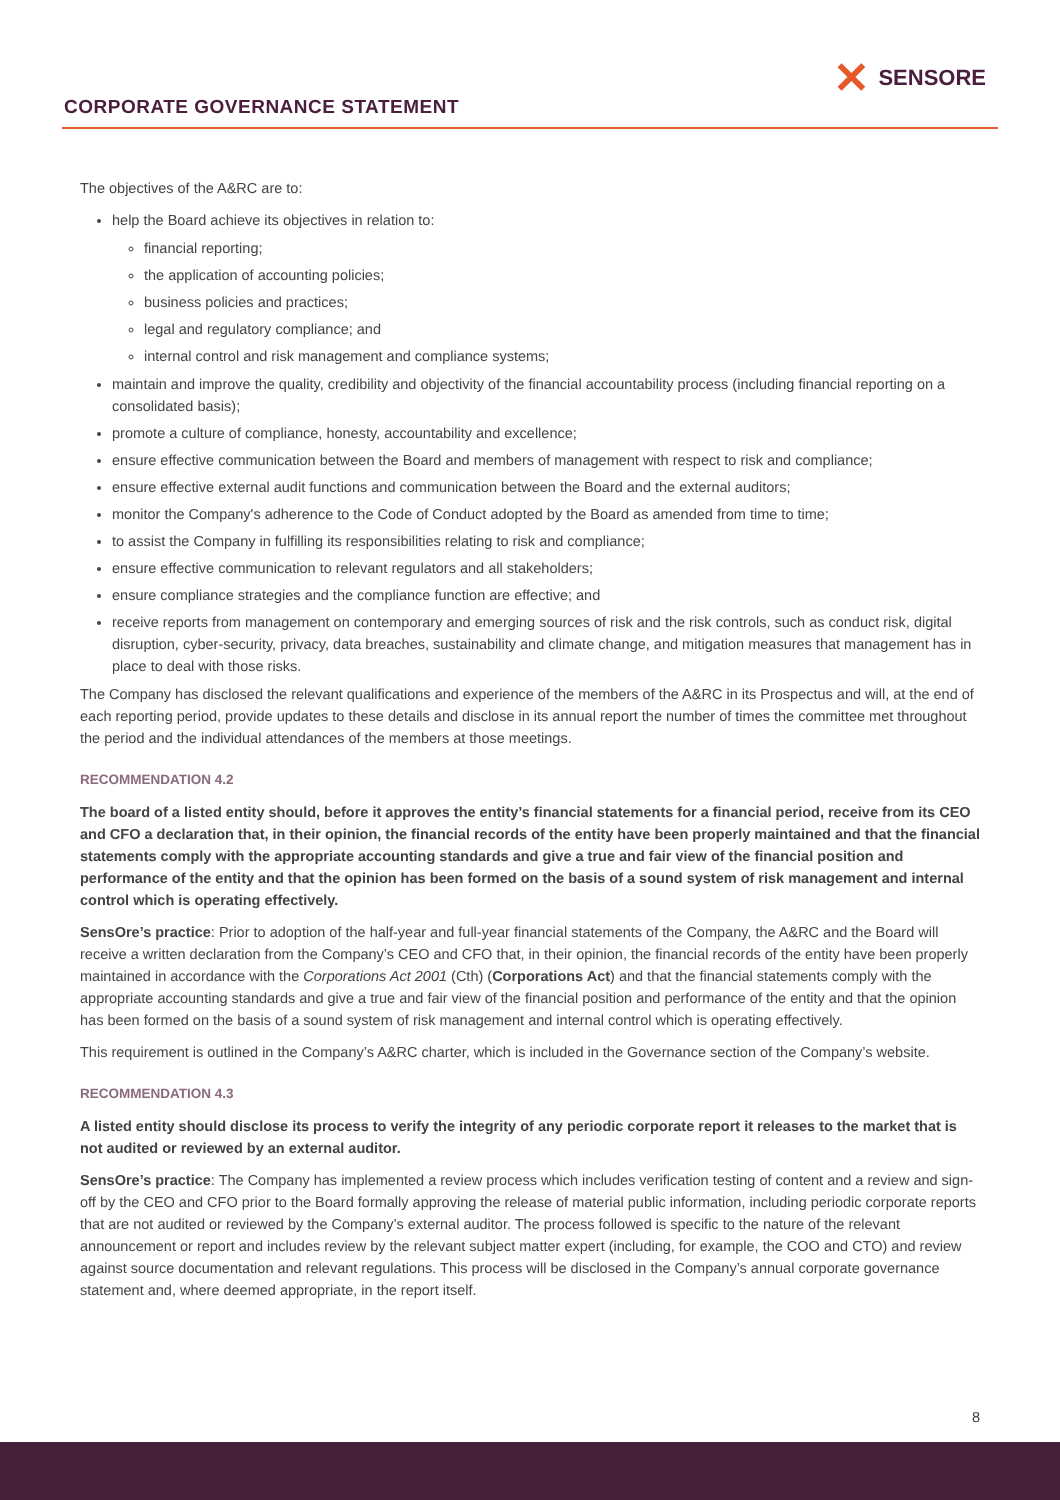CORPORATE GOVERNANCE STATEMENT
✕ SENSORE
The objectives of the A&RC are to:
help the Board achieve its objectives in relation to:
financial reporting;
the application of accounting policies;
business policies and practices;
legal and regulatory compliance; and
internal control and risk management and compliance systems;
maintain and improve the quality, credibility and objectivity of the financial accountability process (including financial reporting on a consolidated basis);
promote a culture of compliance, honesty, accountability and excellence;
ensure effective communication between the Board and members of management with respect to risk and compliance;
ensure effective external audit functions and communication between the Board and the external auditors;
monitor the Company's adherence to the Code of Conduct adopted by the Board as amended from time to time;
to assist the Company in fulfilling its responsibilities relating to risk and compliance;
ensure effective communication to relevant regulators and all stakeholders;
ensure compliance strategies and the compliance function are effective; and
receive reports from management on contemporary and emerging sources of risk and the risk controls, such as conduct risk, digital disruption, cyber-security, privacy, data breaches, sustainability and climate change, and mitigation measures that management has in place to deal with those risks.
The Company has disclosed the relevant qualifications and experience of the members of the A&RC in its Prospectus and will, at the end of each reporting period, provide updates to these details and disclose in its annual report the number of times the committee met throughout the period and the individual attendances of the members at those meetings.
RECOMMENDATION 4.2
The board of a listed entity should, before it approves the entity’s financial statements for a financial period, receive from its CEO and CFO a declaration that, in their opinion, the financial records of the entity have been properly maintained and that the financial statements comply with the appropriate accounting standards and give a true and fair view of the financial position and performance of the entity and that the opinion has been formed on the basis of a sound system of risk management and internal control which is operating effectively.
SensOre’s practice: Prior to adoption of the half-year and full-year financial statements of the Company, the A&RC and the Board will receive a written declaration from the Company’s CEO and CFO that, in their opinion, the financial records of the entity have been properly maintained in accordance with the Corporations Act 2001 (Cth) (Corporations Act) and that the financial statements comply with the appropriate accounting standards and give a true and fair view of the financial position and performance of the entity and that the opinion has been formed on the basis of a sound system of risk management and internal control which is operating effectively.
This requirement is outlined in the Company’s A&RC charter, which is included in the Governance section of the Company’s website.
RECOMMENDATION 4.3
A listed entity should disclose its process to verify the integrity of any periodic corporate report it releases to the market that is not audited or reviewed by an external auditor.
SensOre’s practice: The Company has implemented a review process which includes verification testing of content and a review and sign-off by the CEO and CFO prior to the Board formally approving the release of material public information, including periodic corporate reports that are not audited or reviewed by the Company’s external auditor. The process followed is specific to the nature of the relevant announcement or report and includes review by the relevant subject matter expert (including, for example, the COO and CTO) and review against source documentation and relevant regulations. This process will be disclosed in the Company’s annual corporate governance statement and, where deemed appropriate, in the report itself.
8